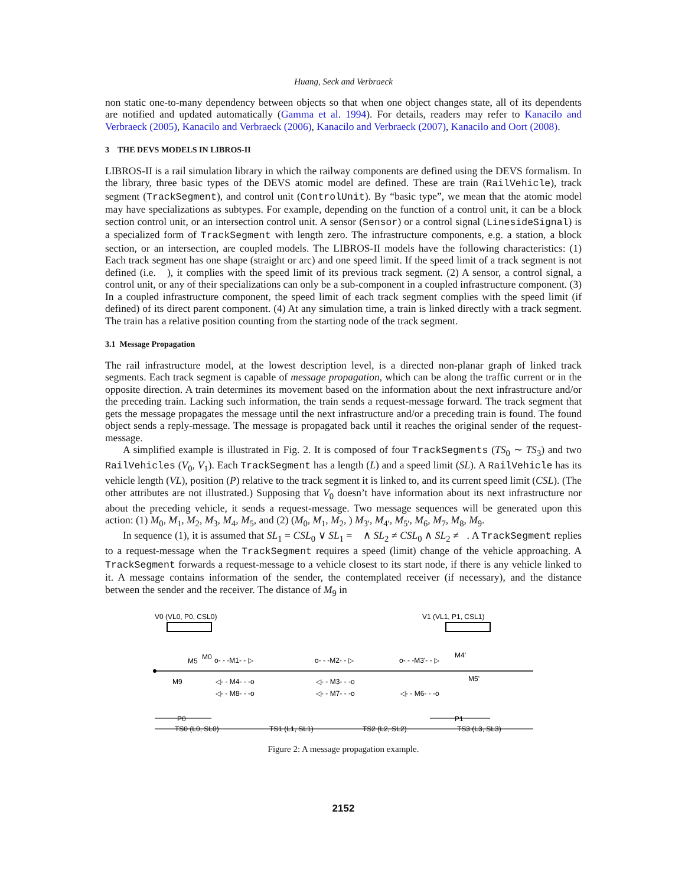Huang, Seck and Verbraeck
non static one-to-many dependency between objects so that when one object changes state, all of its dependents are notified and updated automatically (Gamma et al. 1994). For details, readers may refer to Kanacilo and Verbraeck (2005), Kanacilo and Verbraeck (2006), Kanacilo and Verbraeck (2007), Kanacilo and Oort (2008).
3 THE DEVS MODELS IN LIBROS-II
LIBROS-II is a rail simulation library in which the railway components are defined using the DEVS formalism. In the library, three basic types of the DEVS atomic model are defined. These are train (RailVehicle), track segment (TrackSegment), and control unit (ControlUnit). By “basic type”, we mean that the atomic model may have specializations as subtypes. For example, depending on the function of a control unit, it can be a block section control unit, or an intersection control unit. A sensor (Sensor) or a control signal (LinesideSignal) is a specialized form of TrackSegment with length zero. The infrastructure components, e.g. a station, a block section, or an intersection, are coupled models. The LIBROS-II models have the following characteristics: (1) Each track segment has one shape (straight or arc) and one speed limit. If the speed limit of a track segment is not defined (i.e. ), it complies with the speed limit of its previous track segment. (2) A sensor, a control signal, a control unit, or any of their specializations can only be a sub-component in a coupled infrastructure component. (3) In a coupled infrastructure component, the speed limit of each track segment complies with the speed limit (if defined) of its direct parent component. (4) At any simulation time, a train is linked directly with a track segment. The train has a relative position counting from the starting node of the track segment.
3.1 Message Propagation
The rail infrastructure model, at the lowest description level, is a directed non-planar graph of linked track segments. Each track segment is capable of message propagation, which can be along the traffic current or in the opposite direction. A train determines its movement based on the information about the next infrastructure and/or the preceding train. Lacking such information, the train sends a request-message forward. The track segment that gets the message propagates the message until the next infrastructure and/or a preceding train is found. The found object sends a reply-message. The message is propagated back until it reaches the original sender of the request-message.
A simplified example is illustrated in Fig. 2. It is composed of four TrackSegments (TS<sub>0</sub> ∼ TS<sub>3</sub>) and two RailVehicles (V<sub>0</sub>, V<sub>1</sub>). Each TrackSegment has a length (L) and a speed limit (SL). A RailVehicle has its vehicle length (VL), position (P) relative to the track segment it is linked to, and its current speed limit (CSL). (The other attributes are not illustrated.) Supposing that V<sub>0</sub> doesn’t have information about its next infrastructure nor about the preceding vehicle, it sends a request-message. Two message sequences will be generated upon this action: (1) M<sub>0</sub>, M<sub>1</sub>, M<sub>2</sub>, M<sub>3</sub>, M<sub>4</sub>, M<sub>5</sub>, and (2) (M<sub>0</sub>, M<sub>1</sub>, M<sub>2</sub>, ) M<sub>3′</sub>, M<sub>4′</sub>, M<sub>5′</sub>, M<sub>6</sub>, M<sub>7</sub>, M<sub>8</sub>, M<sub>9</sub>.
In sequence (1), it is assumed that SL<sub>1</sub> = CSL<sub>0</sub> ∨ SL<sub>1</sub> = ∧ SL<sub>2</sub> ≠ CSL<sub>0</sub> ∧ SL<sub>2</sub> ≠ . A TrackSegment replies to a request-message when the TrackSegment requires a speed (limit) change of the vehicle approaching. A TrackSegment forwards a request-message to a vehicle closest to its start node, if there is any vehicle linked to it. A message contains information of the sender, the contemplated receiver (if necessary), and the distance between the sender and the receiver. The distance of M<sub>9</sub> in
V0 (VL0, P0, CSL0)
V1 (VL1, P1, CSL1)
M5
M0
o- - -M1- - ▷
o- - -M2- - ▷
o- - -M3'- - ▷
M4'
M9
◁- - M4- - -o
◁- - M8- - -o
◁- - M3- - -o
◁- - M7- - -o
◁- - M6- - -o
M5'
P0
P1
TS0 (L0, SL0)
TS1 (L1, SL1)
TS2 (L2, SL2)
TS3 (L3, SL3)
Figure 2: A message propagation example.
2152